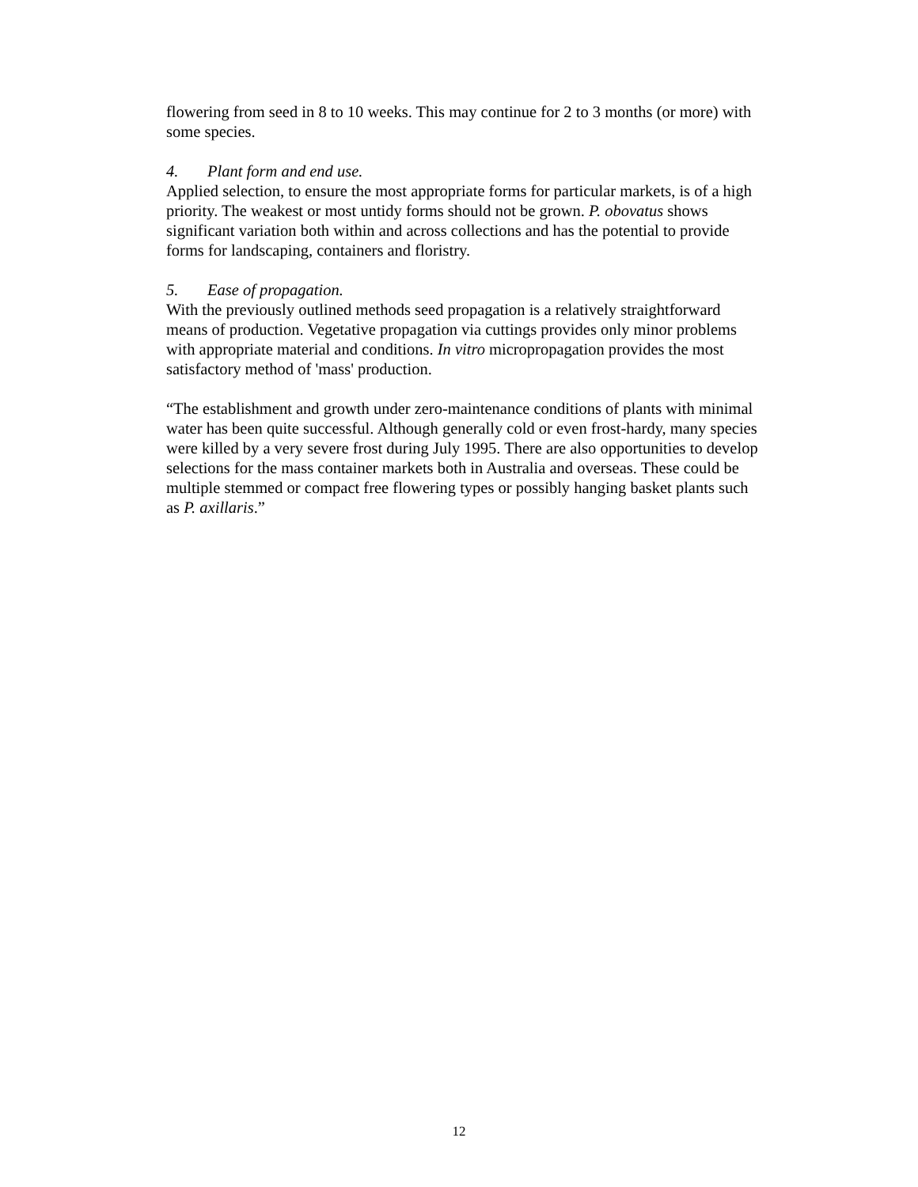flowering from seed in 8 to 10 weeks. This may continue for 2 to 3 months (or more) with some species.
4. Plant form and end use.
Applied selection, to ensure the most appropriate forms for particular markets, is of a high priority. The weakest or most untidy forms should not be grown. P. obovatus shows significant variation both within and across collections and has the potential to provide forms for landscaping, containers and floristry.
5. Ease of propagation.
With the previously outlined methods seed propagation is a relatively straightforward means of production. Vegetative propagation via cuttings provides only minor problems with appropriate material and conditions. In vitro micropropagation provides the most satisfactory method of 'mass' production.
“The establishment and growth under zero-maintenance conditions of plants with minimal water has been quite successful. Although generally cold or even frost-hardy, many species were killed by a very severe frost during July 1995. There are also opportunities to develop selections for the mass container markets both in Australia and overseas. These could be multiple stemmed or compact free flowering types or possibly hanging basket plants such as P. axillaris.”
12